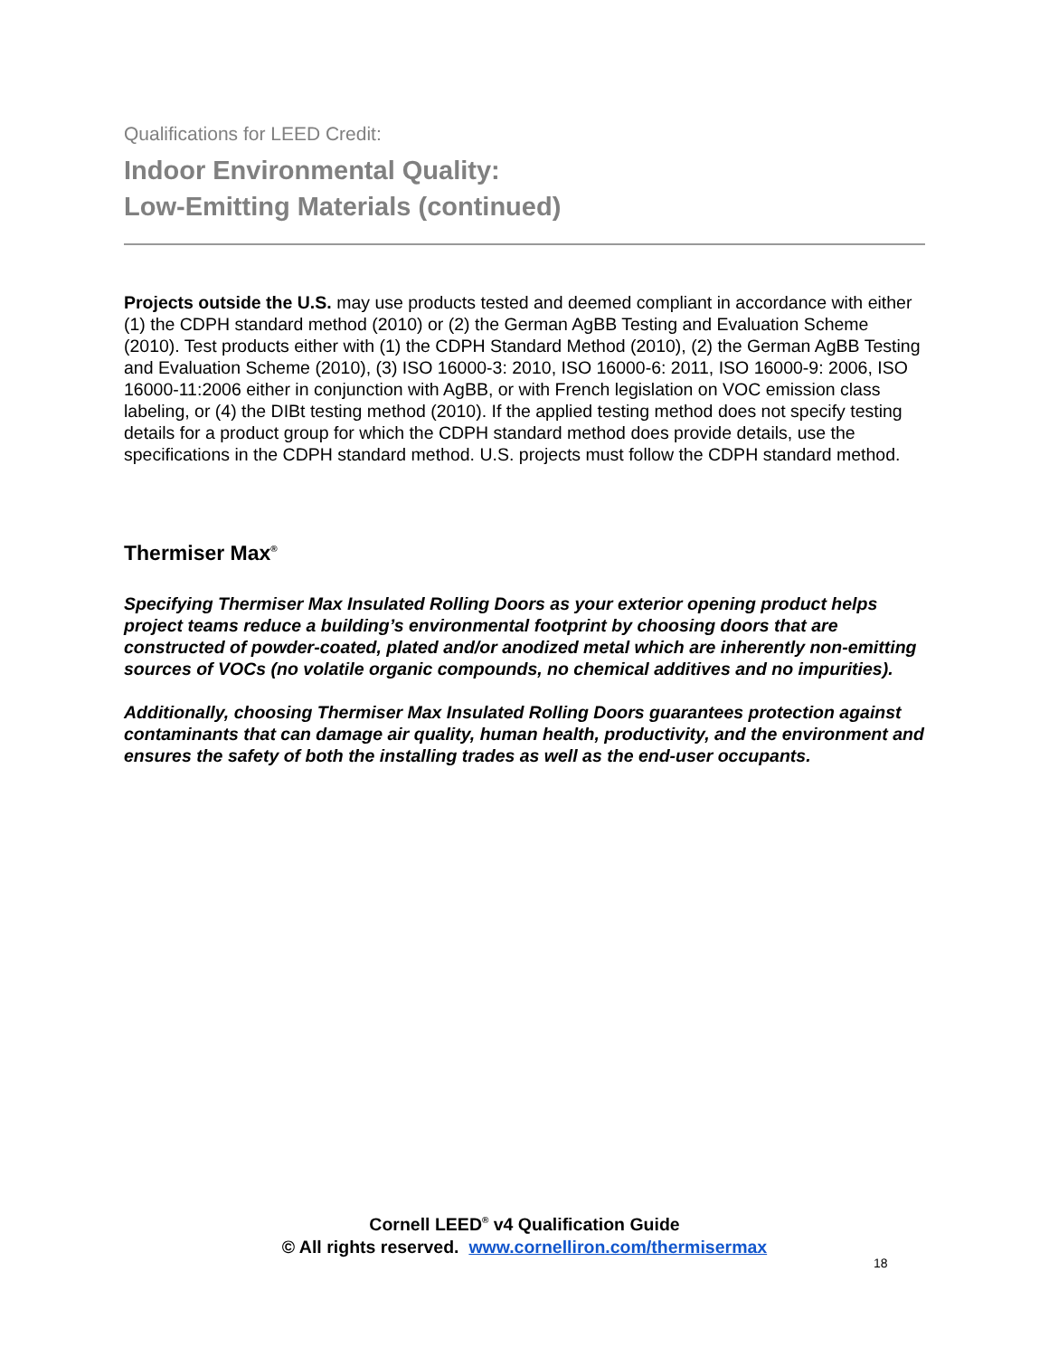Qualifications for LEED Credit:
Indoor Environmental Quality:
Low-Emitting Materials (continued)
Projects outside the U.S. may use products tested and deemed compliant in accordance with either (1) the CDPH standard method (2010) or (2) the German AgBB Testing and Evaluation Scheme (2010). Test products either with (1) the CDPH Standard Method (2010), (2) the German AgBB Testing and Evaluation Scheme (2010), (3) ISO 16000-3: 2010, ISO 16000-6: 2011, ISO 16000-9: 2006, ISO 16000-11:2006 either in conjunction with AgBB, or with French legislation on VOC emission class labeling, or (4) the DIBt testing method (2010). If the applied testing method does not specify testing details for a product group for which the CDPH standard method does provide details, use the specifications in the CDPH standard method. U.S. projects must follow the CDPH standard method.
Thermiser Max<sup>®</sup>
Specifying Thermiser Max Insulated Rolling Doors as your exterior opening product helps project teams reduce a building’s environmental footprint by choosing doors that are constructed of powder-coated, plated and/or anodized metal which are inherently non-emitting sources of VOCs (no volatile organic compounds, no chemical additives and no impurities).
Additionally, choosing Thermiser Max Insulated Rolling Doors guarantees protection against contaminants that can damage air quality, human health, productivity, and the environment and ensures the safety of both the installing trades as well as the end-user occupants.
Cornell LEED<sup>®</sup> v4 Qualification Guide
© All rights reserved. www.cornelliron.com/thermisermax
18